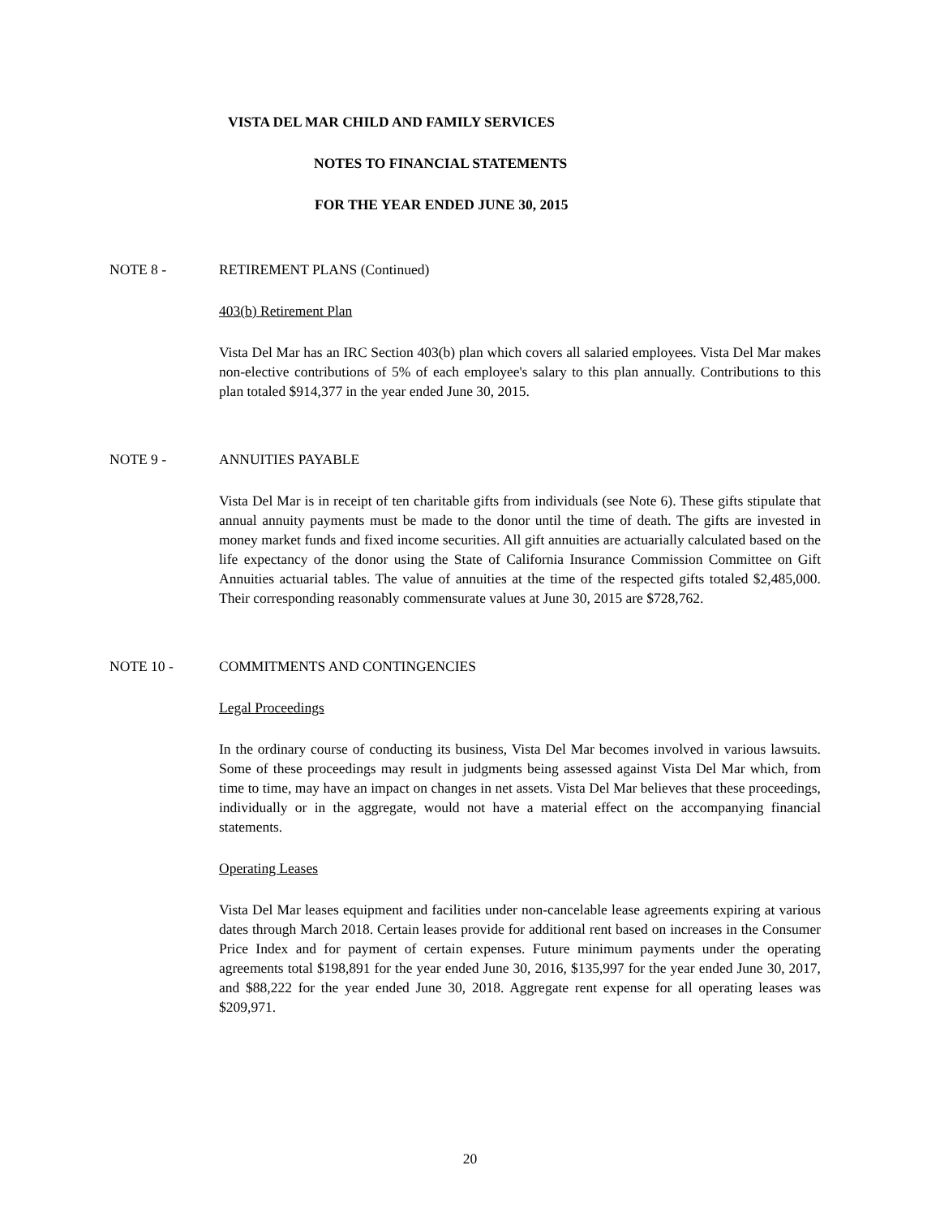VISTA DEL MAR CHILD AND FAMILY SERVICES
NOTES TO FINANCIAL STATEMENTS
FOR THE YEAR ENDED JUNE 30, 2015
NOTE 8 - RETIREMENT PLANS (Continued)
403(b) Retirement Plan
Vista Del Mar has an IRC Section 403(b) plan which covers all salaried employees. Vista Del Mar makes non-elective contributions of 5% of each employee's salary to this plan annually. Contributions to this plan totaled $914,377 in the year ended June 30, 2015.
NOTE 9 - ANNUITIES PAYABLE
Vista Del Mar is in receipt of ten charitable gifts from individuals (see Note 6). These gifts stipulate that annual annuity payments must be made to the donor until the time of death. The gifts are invested in money market funds and fixed income securities. All gift annuities are actuarially calculated based on the life expectancy of the donor using the State of California Insurance Commission Committee on Gift Annuities actuarial tables. The value of annuities at the time of the respected gifts totaled $2,485,000. Their corresponding reasonably commensurate values at June 30, 2015 are $728,762.
NOTE 10 - COMMITMENTS AND CONTINGENCIES
Legal Proceedings
In the ordinary course of conducting its business, Vista Del Mar becomes involved in various lawsuits. Some of these proceedings may result in judgments being assessed against Vista Del Mar which, from time to time, may have an impact on changes in net assets. Vista Del Mar believes that these proceedings, individually or in the aggregate, would not have a material effect on the accompanying financial statements.
Operating Leases
Vista Del Mar leases equipment and facilities under non-cancelable lease agreements expiring at various dates through March 2018. Certain leases provide for additional rent based on increases in the Consumer Price Index and for payment of certain expenses. Future minimum payments under the operating agreements total $198,891 for the year ended June 30, 2016, $135,997 for the year ended June 30, 2017, and $88,222 for the year ended June 30, 2018. Aggregate rent expense for all operating leases was $209,971.
20